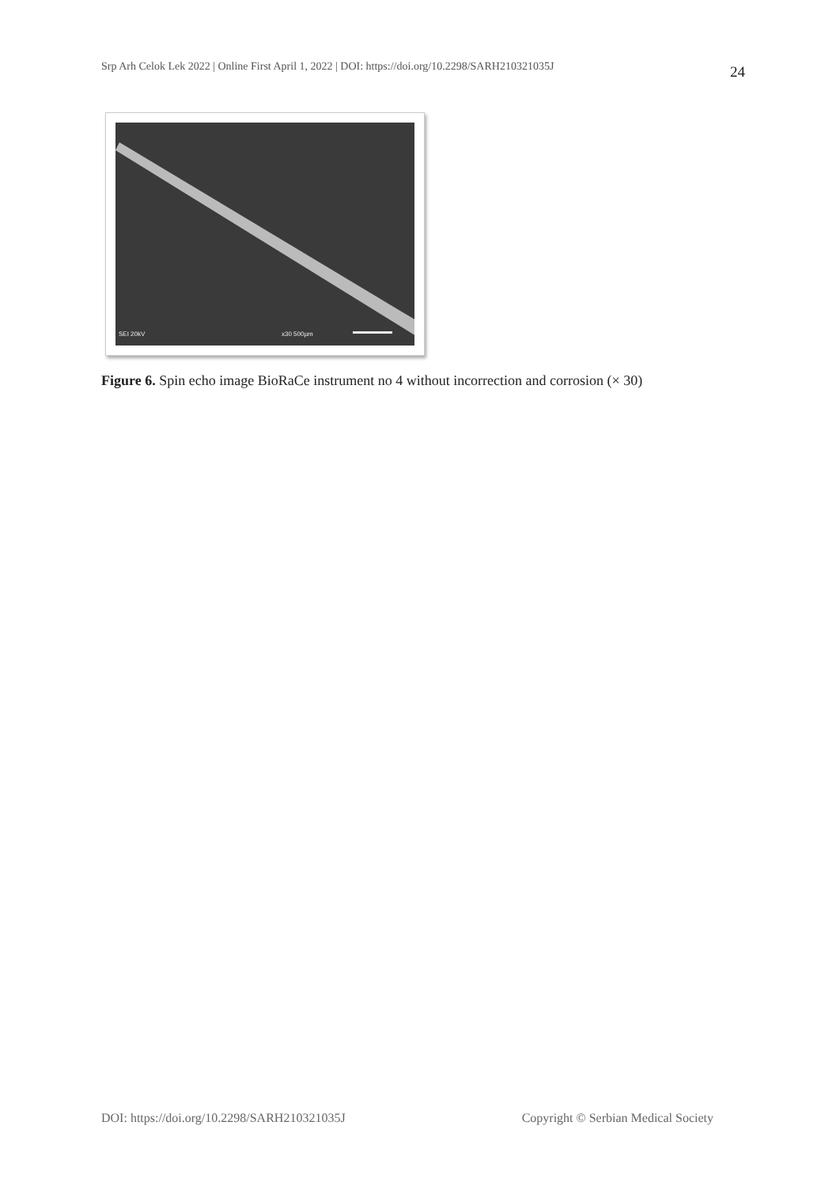Srp Arh Celok Lek 2022 | Online First April 1, 2022 | DOI: https://doi.org/10.2298/SARH210321035J
24
SEI 20kV
x30 500µm
Figure 6. Spin echo image BioRaCe instrument no 4 without incorrection and corrosion (× 30)
DOI: https://doi.org/10.2298/SARH210321035J Copyright © Serbian Medical Society